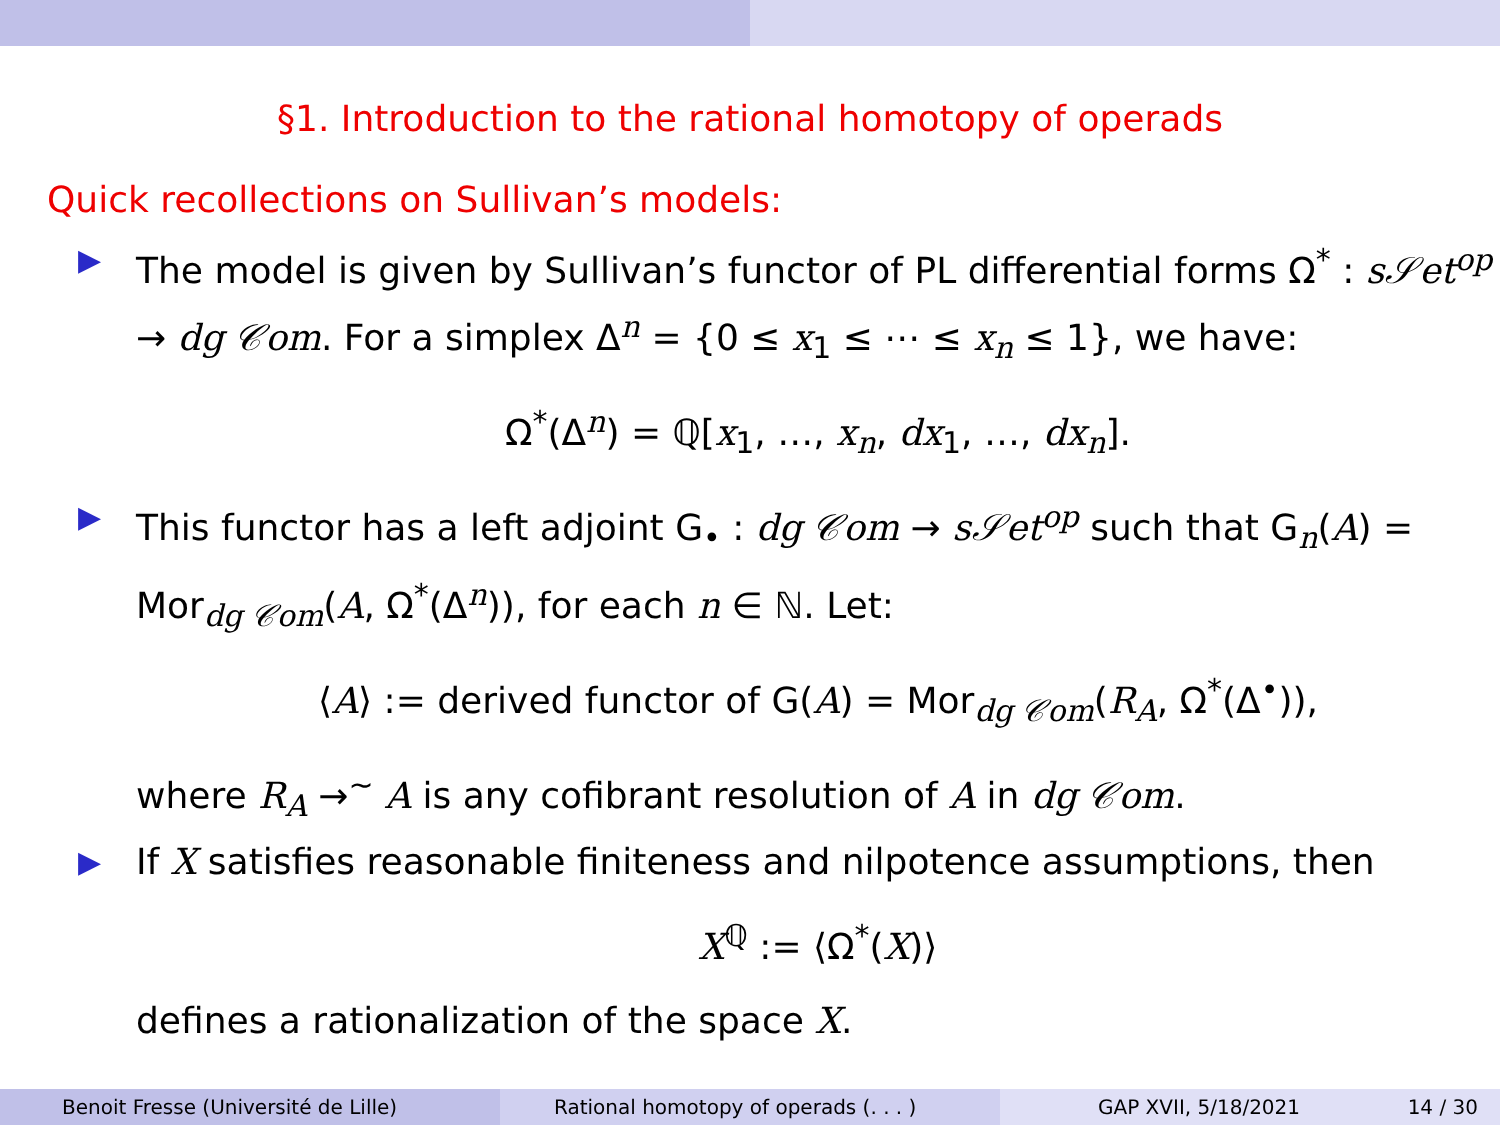§1. Introduction to the rational homotopy of operads
Quick recollections on Sullivan’s models:
▶ The model is given by Sullivan’s functor of PL differential forms Ω<sup>*</sup> : s𝒮et<sup>op</sup> → dg 𝒞om. For a simplex Δ<sup>n</sup> = {0 ≤ x<sub>1</sub> ≤ ⋯ ≤ x<sub>n</sub> ≤ 1}, we have:
Ω<sup>*</sup>(Δ<sup>n</sup>) = ℚ[x<sub>1</sub>, …, x<sub>n</sub>, dx<sub>1</sub>, …, dx<sub>n</sub>].
▶ This functor has a left adjoint G<sub>•</sub> : dg 𝒞om → s𝒮et<sup>op</sup> such that G<sub>n</sub>(A) = Mor<sub>dg 𝒞om</sub>(A, Ω<sup>*</sup>(Δ<sup>n</sup>)), for each n ∈ ℕ. Let:
⟨A⟩ := derived functor of G(A) = Mor<sub>dg 𝒞om</sub>(R<sub>A</sub>, Ω<sup>*</sup>(Δ<sup>•</sup>)),
where R<sub>A</sub> →<sup>∼</sup> A is any cofibrant resolution of A in dg 𝒞om.
▶ If X satisfies reasonable finiteness and nilpotence assumptions, then
X<sup>ℚ</sup> := ⟨Ω<sup>*</sup>(X)⟩
defines a rationalization of the space X.
Benoit Fresse (Université de Lille) Rational homotopy of operads (. . . ) GAP XVII, 5/18/2021 14 / 30